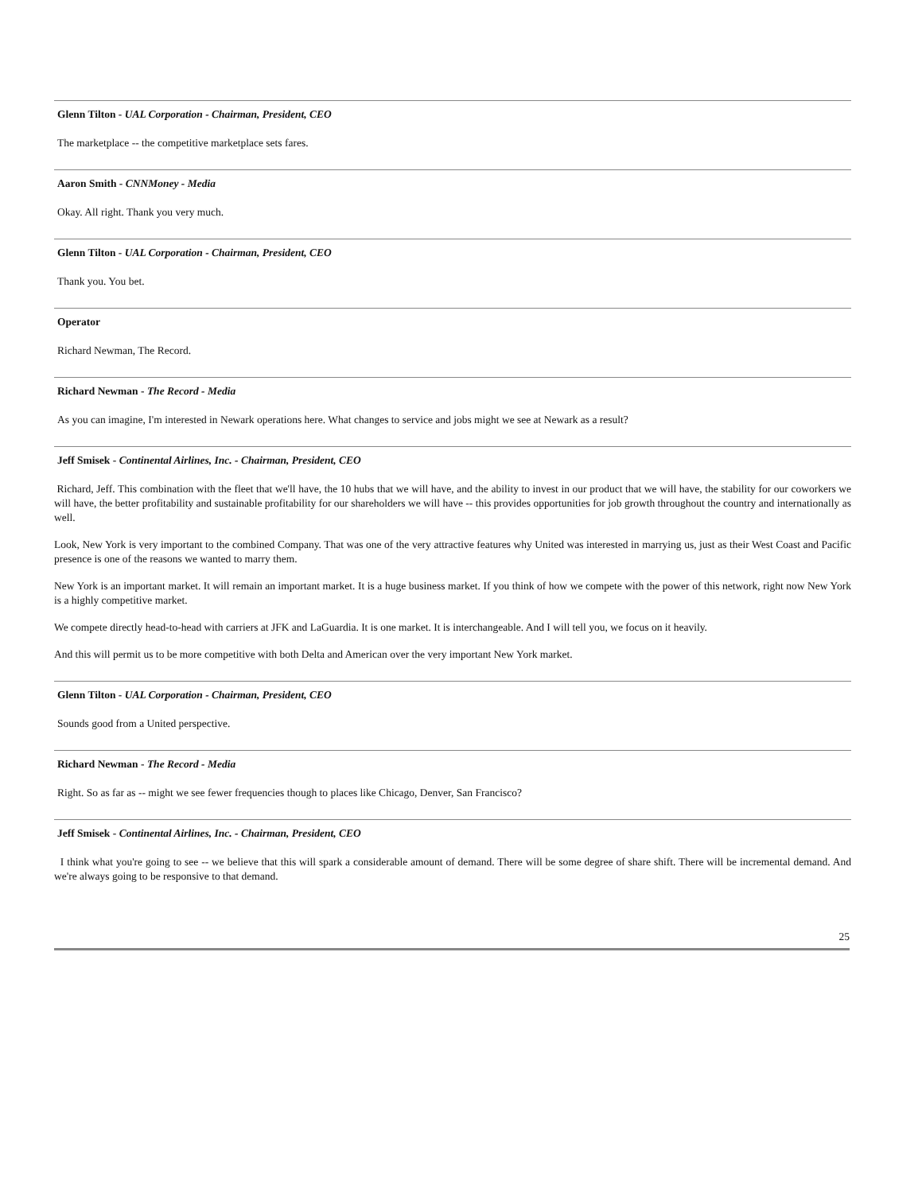Glenn Tilton - UAL Corporation - Chairman, President, CEO
The marketplace -- the competitive marketplace sets fares.
Aaron Smith - CNNMoney - Media
Okay. All right. Thank you very much.
Glenn Tilton - UAL Corporation - Chairman, President, CEO
Thank you. You bet.
Operator
Richard Newman, The Record.
Richard Newman - The Record - Media
As you can imagine, I'm interested in Newark operations here. What changes to service and jobs might we see at Newark as a result?
Jeff Smisek - Continental Airlines, Inc. - Chairman, President, CEO
Richard, Jeff. This combination with the fleet that we'll have, the 10 hubs that we will have, and the ability to invest in our product that we will have, the stability for our coworkers we will have, the better profitability and sustainable profitability for our shareholders we will have -- this provides opportunities for job growth throughout the country and internationally as well.
Look, New York is very important to the combined Company. That was one of the very attractive features why United was interested in marrying us, just as their West Coast and Pacific presence is one of the reasons we wanted to marry them.
New York is an important market. It will remain an important market. It is a huge business market. If you think of how we compete with the power of this network, right now New York is a highly competitive market.
We compete directly head-to-head with carriers at JFK and LaGuardia. It is one market. It is interchangeable. And I will tell you, we focus on it heavily.
And this will permit us to be more competitive with both Delta and American over the very important New York market.
Glenn Tilton - UAL Corporation - Chairman, President, CEO
Sounds good from a United perspective.
Richard Newman - The Record - Media
Right. So as far as -- might we see fewer frequencies though to places like Chicago, Denver, San Francisco?
Jeff Smisek - Continental Airlines, Inc. - Chairman, President, CEO
I think what you're going to see -- we believe that this will spark a considerable amount of demand. There will be some degree of share shift. There will be incremental demand. And we're always going to be responsive to that demand.
25